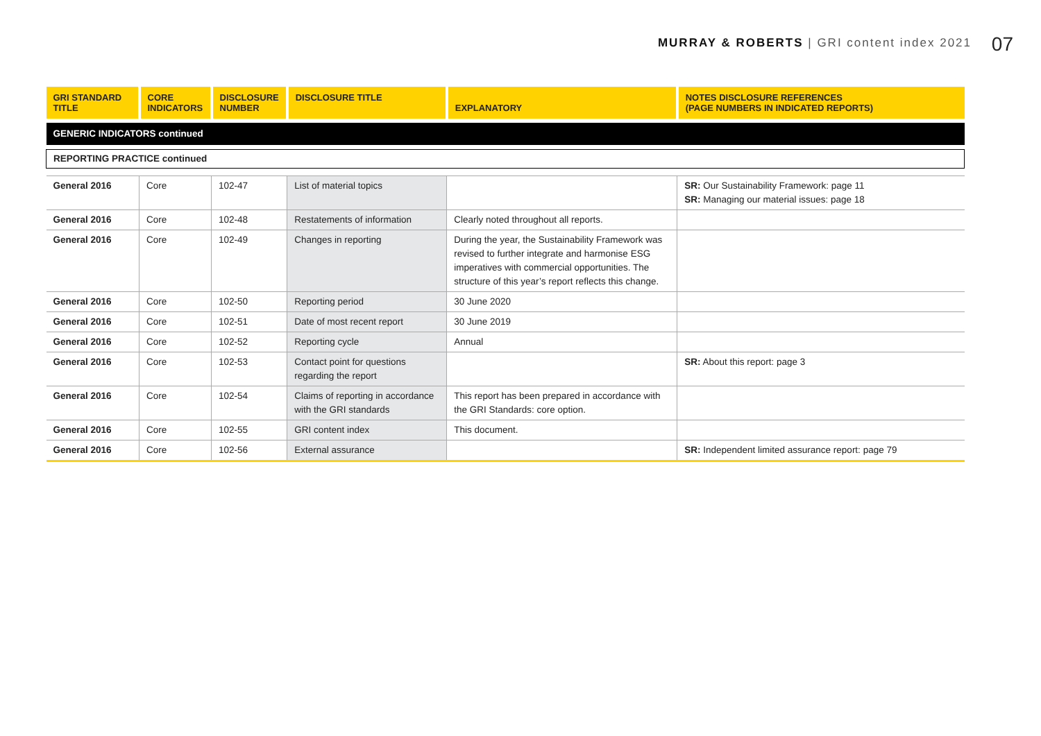MURRAY & ROBERTS | GRI content index 2021 07
| GRI STANDARD TITLE | CORE INDICATORS | DISCLOSURE NUMBER | DISCLOSURE TITLE | EXPLANATORY | NOTES DISCLOSURE REFERENCES (PAGE NUMBERS IN INDICATED REPORTS) |
| --- | --- | --- | --- | --- | --- |
| GENERIC INDICATORS continued | | | | | |
| REPORTING PRACTICE continued | | | | | |
| General 2016 | Core | 102-47 | List of material topics | | SR: Our Sustainability Framework: page 11 SR: Managing our material issues: page 18 |
| General 2016 | Core | 102-48 | Restatements of information | Clearly noted throughout all reports. | |
| General 2016 | Core | 102-49 | Changes in reporting | During the year, the Sustainability Framework was revised to further integrate and harmonise ESG imperatives with commercial opportunities. The structure of this year’s report reflects this change. | |
| General 2016 | Core | 102-50 | Reporting period | 30 June 2020 | |
| General 2016 | Core | 102-51 | Date of most recent report | 30 June 2019 | |
| General 2016 | Core | 102-52 | Reporting cycle | Annual | |
| General 2016 | Core | 102-53 | Contact point for questions regarding the report | | SR: About this report: page 3 |
| General 2016 | Core | 102-54 | Claims of reporting in accordance with the GRI standards | This report has been prepared in accordance with the GRI Standards: core option. | |
| General 2016 | Core | 102-55 | GRI content index | This document. | |
| General 2016 | Core | 102-56 | External assurance | | SR: Independent limited assurance report: page 79 |